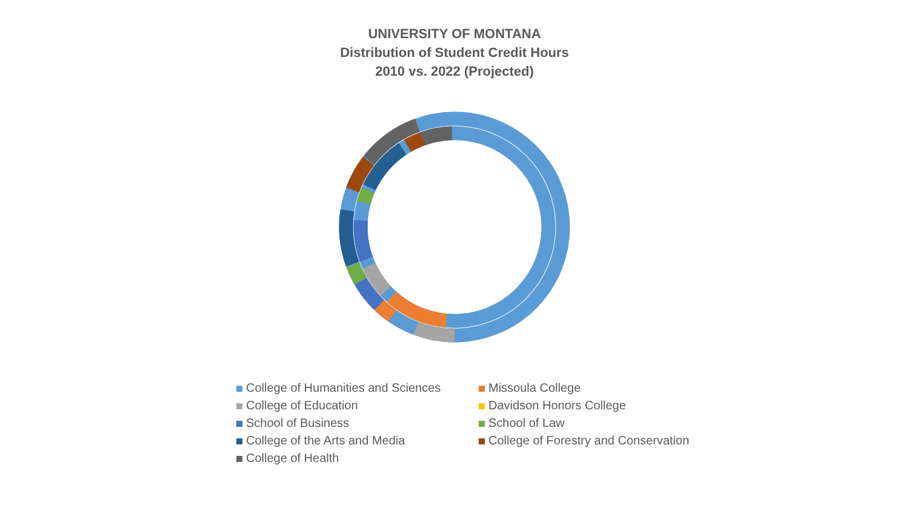UNIVERSITY OF MONTANA
Distribution of Student Credit Hours
2010 vs. 2022 (Projected)
College of Humanities and Sciences
Missoula College
College of Education
Davidson Honors College
School of Business
School of Law
College of the Arts and Media
College of Forestry and Conservation
College of Health